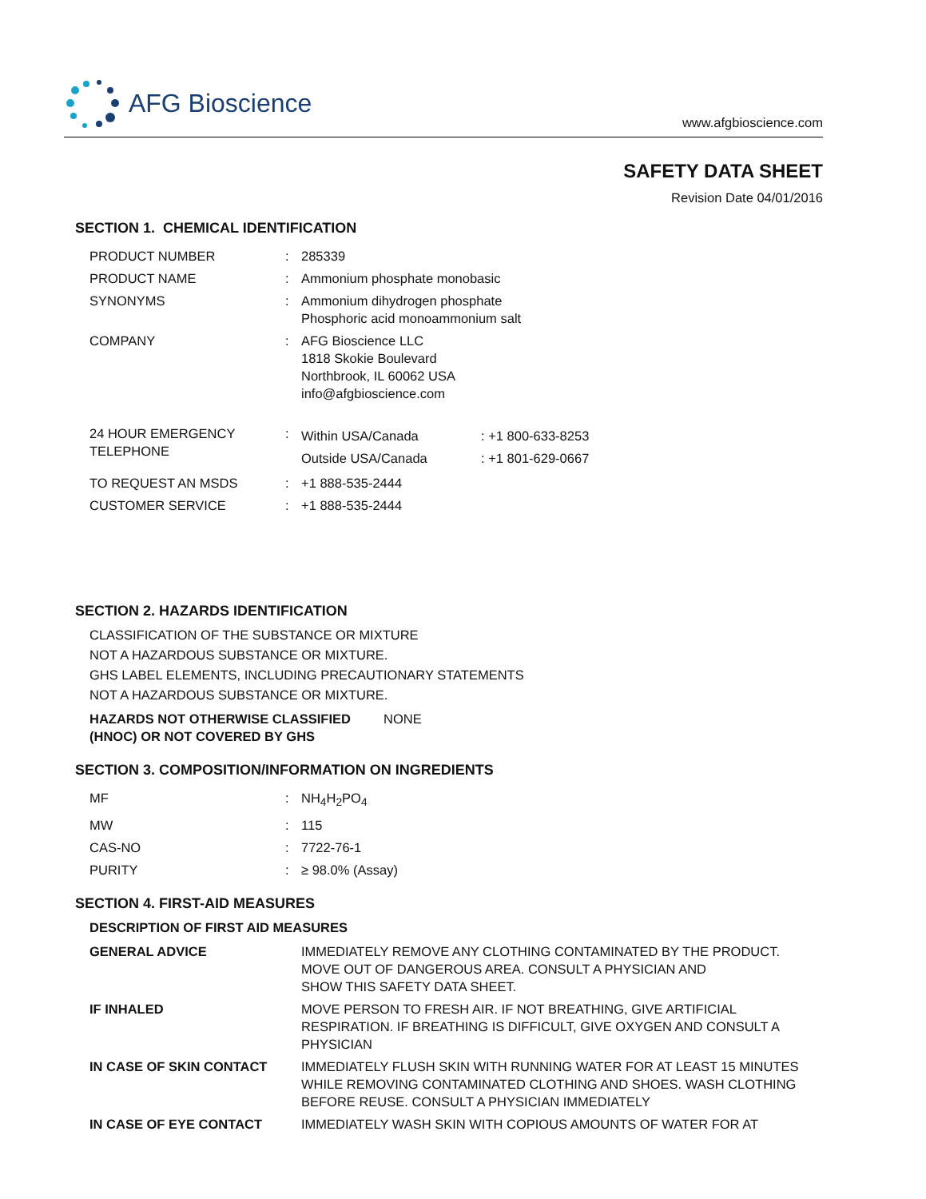AFG Bioscience
www.afgbioscience.com
SAFETY DATA SHEET
Revision Date 04/01/2016
SECTION 1. CHEMICAL IDENTIFICATION
| PRODUCT NUMBER | : | 285339 |
| PRODUCT NAME | : | Ammonium phosphate monobasic |
| SYNONYMS | : | Ammonium dihydrogen phosphate Phosphoric acid monoammonium salt |
| COMPANY | : | AFG Bioscience LLC 1818 Skokie Boulevard Northbrook, IL 60062 USA info@afgbioscience.com |
| 24 HOUR EMERGENCY TELEPHONE | : | / Within USA/Canada / : +1 800-633-8253 / / Outside USA/Canada / : +1 801-629-0667 / |
| TO REQUEST AN MSDS | : | +1 888-535-2444 |
| CUSTOMER SERVICE | : | +1 888-535-2444 |
SECTION 2. HAZARDS IDENTIFICATION
CLASSIFICATION OF THE SUBSTANCE OR MIXTURE
NOT A HAZARDOUS SUBSTANCE OR MIXTURE.
GHS LABEL ELEMENTS, INCLUDING PRECAUTIONARY STATEMENTS
NOT A HAZARDOUS SUBSTANCE OR MIXTURE.
| HAZARDS NOT OTHERWISE CLASSIFIED (HNOC) OR NOT COVERED BY GHS | NONE |
SECTION 3. COMPOSITION/INFORMATION ON INGREDIENTS
| MF | : | NH<sub>4</sub>H<sub>2</sub>PO<sub>4</sub> |
| MW | : | 115 |
| CAS-NO | : | 7722-76-1 |
| PURITY | : | ≥ 98.0% (Assay) |
SECTION 4. FIRST-AID MEASURES
DESCRIPTION OF FIRST AID MEASURES
| GENERAL ADVICE | IMMEDIATELY REMOVE ANY CLOTHING CONTAMINATED BY THE PRODUCT. MOVE OUT OF DANGEROUS AREA. CONSULT A PHYSICIAN AND SHOW THIS SAFETY DATA SHEET. |
| IF INHALED | MOVE PERSON TO FRESH AIR. IF NOT BREATHING, GIVE ARTIFICIAL RESPIRATION. IF BREATHING IS DIFFICULT, GIVE OXYGEN AND CONSULT A PHYSICIAN |
| IN CASE OF SKIN CONTACT | IMMEDIATELY FLUSH SKIN WITH RUNNING WATER FOR AT LEAST 15 MINUTES WHILE REMOVING CONTAMINATED CLOTHING AND SHOES. WASH CLOTHING BEFORE REUSE. CONSULT A PHYSICIAN IMMEDIATELY |
| IN CASE OF EYE CONTACT | IMMEDIATELY WASH SKIN WITH COPIOUS AMOUNTS OF WATER FOR AT |